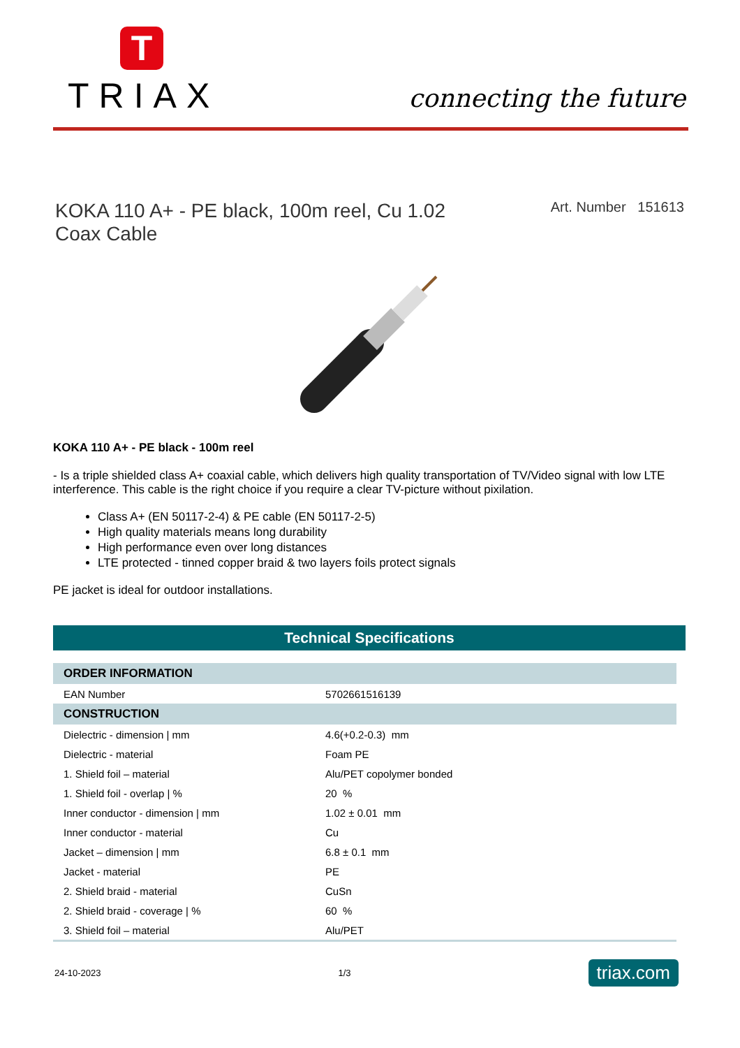T
TRIAX
connecting the future
KOKA 110 A+ - PE black, 100m reel, Cu 1.02
Coax Cable
Art. Number 151613
KOKA 110 A+ - PE black - 100m reel
- Is a triple shielded class A+ coaxial cable, which delivers high quality transportation of TV/Video signal with low LTE interference. This cable is the right choice if you require a clear TV-picture without pixilation.
Class A+ (EN 50117-2-4) & PE cable (EN 50117-2-5)
High quality materials means long durability
High performance even over long distances
LTE protected - tinned copper braid & two layers foils protect signals
PE jacket is ideal for outdoor installations.
Technical Specifications
| ORDER INFORMATION | |
| --- | --- |
| EAN Number | 5702661516139 |
| CONSTRUCTION | |
| Dielectric - dimension / mm | 4.6(+0.2-0.3) mm |
| Dielectric - material | Foam PE |
| 1. Shield foil – material | Alu/PET copolymer bonded |
| 1. Shield foil - overlap / % | 20 % |
| Inner conductor - dimension / mm | 1.02 ± 0.01 mm |
| Inner conductor - material | Cu |
| Jacket – dimension / mm | 6.8 ± 0.1 mm |
| Jacket - material | PE |
| 2. Shield braid - material | CuSn |
| 2. Shield braid - coverage / % | 60 % |
| 3. Shield foil – material | Alu/PET |
24-10-2023 1/3 triax.com